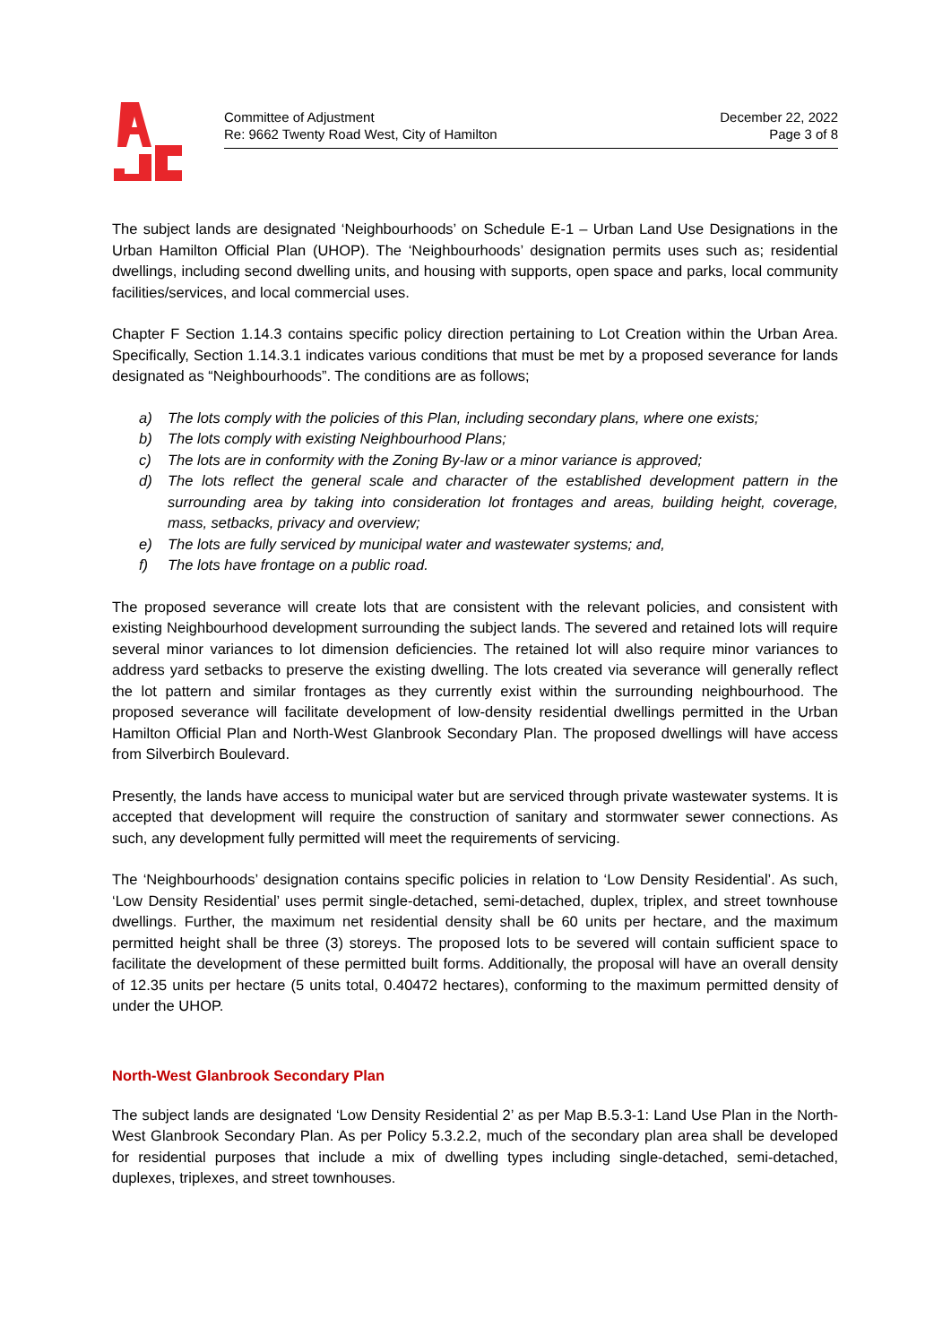Committee of Adjustment
Re: 9662 Twenty Road West, City of Hamilton
December 22, 2022
Page 3 of 8
The subject lands are designated ‘Neighbourhoods’ on Schedule E-1 – Urban Land Use Designations in the Urban Hamilton Official Plan (UHOP). The ‘Neighbourhoods’ designation permits uses such as; residential dwellings, including second dwelling units, and housing with supports, open space and parks, local community facilities/services, and local commercial uses.
Chapter F Section 1.14.3 contains specific policy direction pertaining to Lot Creation within the Urban Area. Specifically, Section 1.14.3.1 indicates various conditions that must be met by a proposed severance for lands designated as “Neighbourhoods”. The conditions are as follows;
a) The lots comply with the policies of this Plan, including secondary plans, where one exists;
b) The lots comply with existing Neighbourhood Plans;
c) The lots are in conformity with the Zoning By-law or a minor variance is approved;
d) The lots reflect the general scale and character of the established development pattern in the surrounding area by taking into consideration lot frontages and areas, building height, coverage, mass, setbacks, privacy and overview;
e) The lots are fully serviced by municipal water and wastewater systems; and,
f) The lots have frontage on a public road.
The proposed severance will create lots that are consistent with the relevant policies, and consistent with existing Neighbourhood development surrounding the subject lands. The severed and retained lots will require several minor variances to lot dimension deficiencies. The retained lot will also require minor variances to address yard setbacks to preserve the existing dwelling. The lots created via severance will generally reflect the lot pattern and similar frontages as they currently exist within the surrounding neighbourhood. The proposed severance will facilitate development of low-density residential dwellings permitted in the Urban Hamilton Official Plan and North-West Glanbrook Secondary Plan. The proposed dwellings will have access from Silverbirch Boulevard.
Presently, the lands have access to municipal water but are serviced through private wastewater systems. It is accepted that development will require the construction of sanitary and stormwater sewer connections. As such, any development fully permitted will meet the requirements of servicing.
The ‘Neighbourhoods’ designation contains specific policies in relation to ‘Low Density Residential’. As such, ‘Low Density Residential’ uses permit single-detached, semi-detached, duplex, triplex, and street townhouse dwellings. Further, the maximum net residential density shall be 60 units per hectare, and the maximum permitted height shall be three (3) storeys. The proposed lots to be severed will contain sufficient space to facilitate the development of these permitted built forms. Additionally, the proposal will have an overall density of 12.35 units per hectare (5 units total, 0.40472 hectares), conforming to the maximum permitted density of under the UHOP.
North-West Glanbrook Secondary Plan
The subject lands are designated ‘Low Density Residential 2’ as per Map B.5.3-1: Land Use Plan in the North-West Glanbrook Secondary Plan. As per Policy 5.3.2.2, much of the secondary plan area shall be developed for residential purposes that include a mix of dwelling types including single-detached, semi-detached, duplexes, triplexes, and street townhouses.